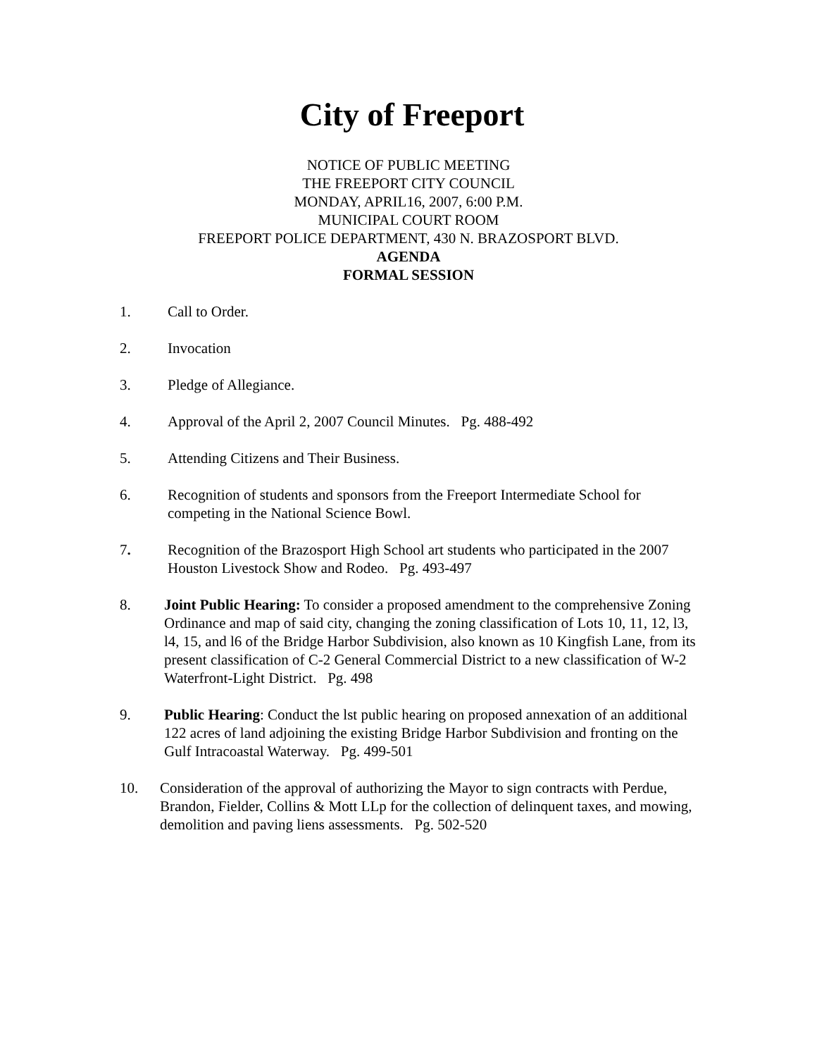City of Freeport
NOTICE OF PUBLIC MEETING
THE FREEPORT CITY COUNCIL
MONDAY, APRIL16, 2007, 6:00 P.M.
MUNICIPAL COURT ROOM
FREEPORT POLICE DEPARTMENT, 430 N. BRAZOSPORT BLVD.
AGENDA
FORMAL SESSION
1. Call to Order.
2. Invocation
3. Pledge of Allegiance.
4. Approval of the April 2, 2007 Council Minutes. Pg. 488-492
5. Attending Citizens and Their Business.
6. Recognition of students and sponsors from the Freeport Intermediate School for competing in the National Science Bowl.
7. Recognition of the Brazosport High School art students who participated in the 2007 Houston Livestock Show and Rodeo. Pg. 493-497
8. Joint Public Hearing: To consider a proposed amendment to the comprehensive Zoning Ordinance and map of said city, changing the zoning classification of Lots 10, 11, 12, l3, l4, 15, and l6 of the Bridge Harbor Subdivision, also known as 10 Kingfish Lane, from its present classification of C-2 General Commercial District to a new classification of W-2 Waterfront-Light District. Pg. 498
9. Public Hearing: Conduct the lst public hearing on proposed annexation of an additional 122 acres of land adjoining the existing Bridge Harbor Subdivision and fronting on the Gulf Intracoastal Waterway. Pg. 499-501
10. Consideration of the approval of authorizing the Mayor to sign contracts with Perdue, Brandon, Fielder, Collins & Mott LLp for the collection of delinquent taxes, and mowing, demolition and paving liens assessments. Pg. 502-520